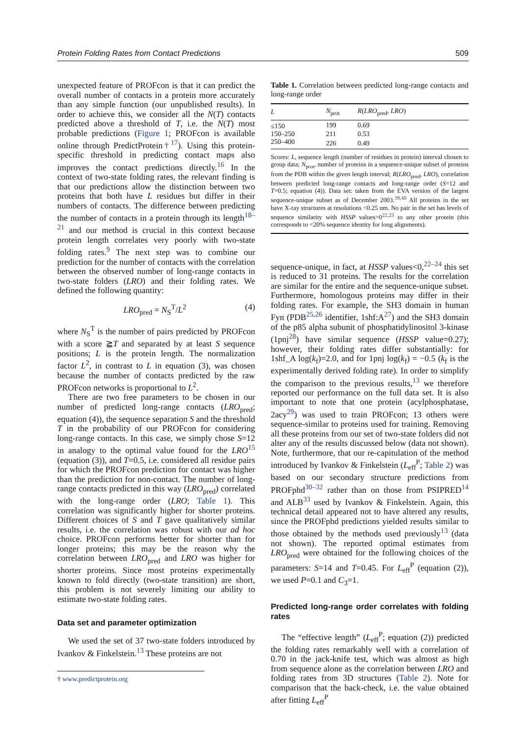Protein Folding Rates from Contact Predictions 509
unexpected feature of PROFcon is that it can predict the overall number of contacts in a protein more accurately than any simple function (our unpublished results). In order to achieve this, we consider all the N(T) contacts predicted above a threshold of T, i.e. the N(T) most probable predictions (Figure 1; PROFcon is available online through PredictProtein†<sup>17</sup>). Using this protein-specific threshold in predicting contact maps also improves the contact predictions directly.<sup>16</sup> In the context of two-state folding rates, the relevant finding is that our predictions allow the distinction between two proteins that both have L residues but differ in their numbers of contacts. The difference between predicting the number of contacts in a protein through its length<sup>18–21</sup> and our method is crucial in this context because protein length correlates very poorly with two-state folding rates.<sup>9</sup> The next step was to combine our prediction for the number of contacts with the correlation between the observed number of long-range contacts in two-state folders (LRO) and their folding rates. We defined the following quantity:
LRO<sub>pred</sub> = N<sub>S</sub><sup>T</sup>/L<sup>2</sup> (4)
where N<sub>S</sub><sup>T</sup> is the number of pairs predicted by PROFcon with a score ≧T and separated by at least S sequence positions; L is the protein length. The normalization factor L<sup>2</sup>, in contrast to L in equation (3), was chosen because the number of contacts predicted by the raw PROFcon networks is proportional to L<sup>2</sup>.
There are two free parameters to be chosen in our number of predicted long-range contacts (LRO<sub>pred</sub>; equation (4)), the sequence separation S and the threshold T in the probability of our PROFcon for considering long-range contacts. In this case, we simply chose S=12 in analogy to the optimal value found for the LRO<sup>15</sup> (equation (3)), and T=0.5, i.e. considered all residue pairs for which the PROFcon prediction for contact was higher than the prediction for non-contact. The number of long-range contacts predicted in this way (LRO<sub>pred</sub>) correlated with the long-range order (LRO; Table 1). This correlation was significantly higher for shorter proteins. Different choices of S and T gave qualitatively similar results, i.e. the correlation was robust with our ad hoc choice. PROFcon performs better for shorter than for longer proteins; this may be the reason why the correlation between LRO<sub>pred</sub> and LRO was higher for shorter proteins. Since most proteins experimentally known to fold directly (two-state transition) are short, this problem is not severely limiting our ability to estimate two-state folding rates.
Data set and parameter optimization
We used the set of 37 two-state folders introduced by Ivankov & Finkelstein.<sup>13</sup> These proteins are not
† www.predictprotein.org
Table 1. Correlation between predicted long-range contacts and long-range order
| L | N<sub>prot</sub> | R ( LRO<sub>pred</sub>, LRO ) |
| --- | --- | --- |
| ≤150 | 199 | 0.69 |
| 150–250 | 211 | 0.53 |
| 250–400 | 226 | 0.49 |
Scores: L, sequence length (number of residues in protein) interval chosen to group data; N<sub>prot</sub>, number of proteins in a sequence-unique subset of proteins from the PDB within the given length interval; R(LRO<sub>pred</sub>, LRO), correlation between predicted long-range contacts and long-range order (S=12 and T=0.5; equation (4)). Data set: taken from the EVA version of the largest sequence-unique subset as of December 2003.<sup>39,40</sup> All proteins in the set have X-ray structures at resolutions <0.25 nm. No pair in the set has levels of sequence similarity with HSSP values>0<sup>22,23</sup> to any other protein (this corresponds to <20% sequence identity for long alignments).
sequence-unique, in fact, at HSSP values<0,<sup>22–24</sup> this set is reduced to 31 proteins. The results for the correlation are similar for the entire and the sequence-unique subset. Furthermore, homologous proteins may differ in their folding rates. For example, the SH3 domain in human Fyn (PDB<sup>25,26</sup> identifier, 1shf:A<sup>27</sup>) and the SH3 domain of the p85 alpha subunit of phosphatidylinositol 3-kinase (1pnj<sup>28</sup>) have similar sequence (HSSP value=0.27); however, their folding rates differ substantially: for 1shf_A log(k<sub>f</sub>)=2.0, and for 1pnj log(k<sub>f</sub>) = −0.5 (k<sub>f</sub> is the experimentally derived folding rate). In order to simplify the comparison to the previous results,<sup>13</sup> we therefore reported our performance on the full data set. It is also important to note that one protein (acylphosphatase, 2acy<sup>29</sup>) was used to train PROFcon; 13 others were sequence-similar to proteins used for training. Removing all these proteins from our set of two-state folders did not alter any of the results discussed below (data not shown). Note, furthermore, that our re-capitulation of the method introduced by Ivankov & Finkelstein (L<sub>eff</sub><sup>P</sup>; Table 2) was based on our secondary structure predictions from PROFphd<sup>30–32</sup> rather than on those from PSIPRED<sup>14</sup> and ALB<sup>33</sup> used by Ivankov & Finkelstein. Again, this technical detail appeared not to have altered any results, since the PROFphd predictions yielded results similar to those obtained by the methods used previously<sup>13</sup> (data not shown). The reported optimal estimates from LRO<sub>pred</sub> were obtained for the following choices of the parameters: S=14 and T=0.45. For L<sub>eff</sub><sup>P</sup> (equation (2)), we used P=0.1 and C<sub>3</sub>=1.
Predicted long-range order correlates with folding rates
The “effective length” (L<sub>eff</sub><sup>P</sup>; equation (2)) predicted the folding rates remarkably well with a correlation of 0.70 in the jack-knife test, which was almost as high from sequence alone as the correlation between LRO and folding rates from 3D structures (Table 2). Note for comparison that the back-check, i.e. the value obtained after fitting L<sub>eff</sub><sup>P</sup>